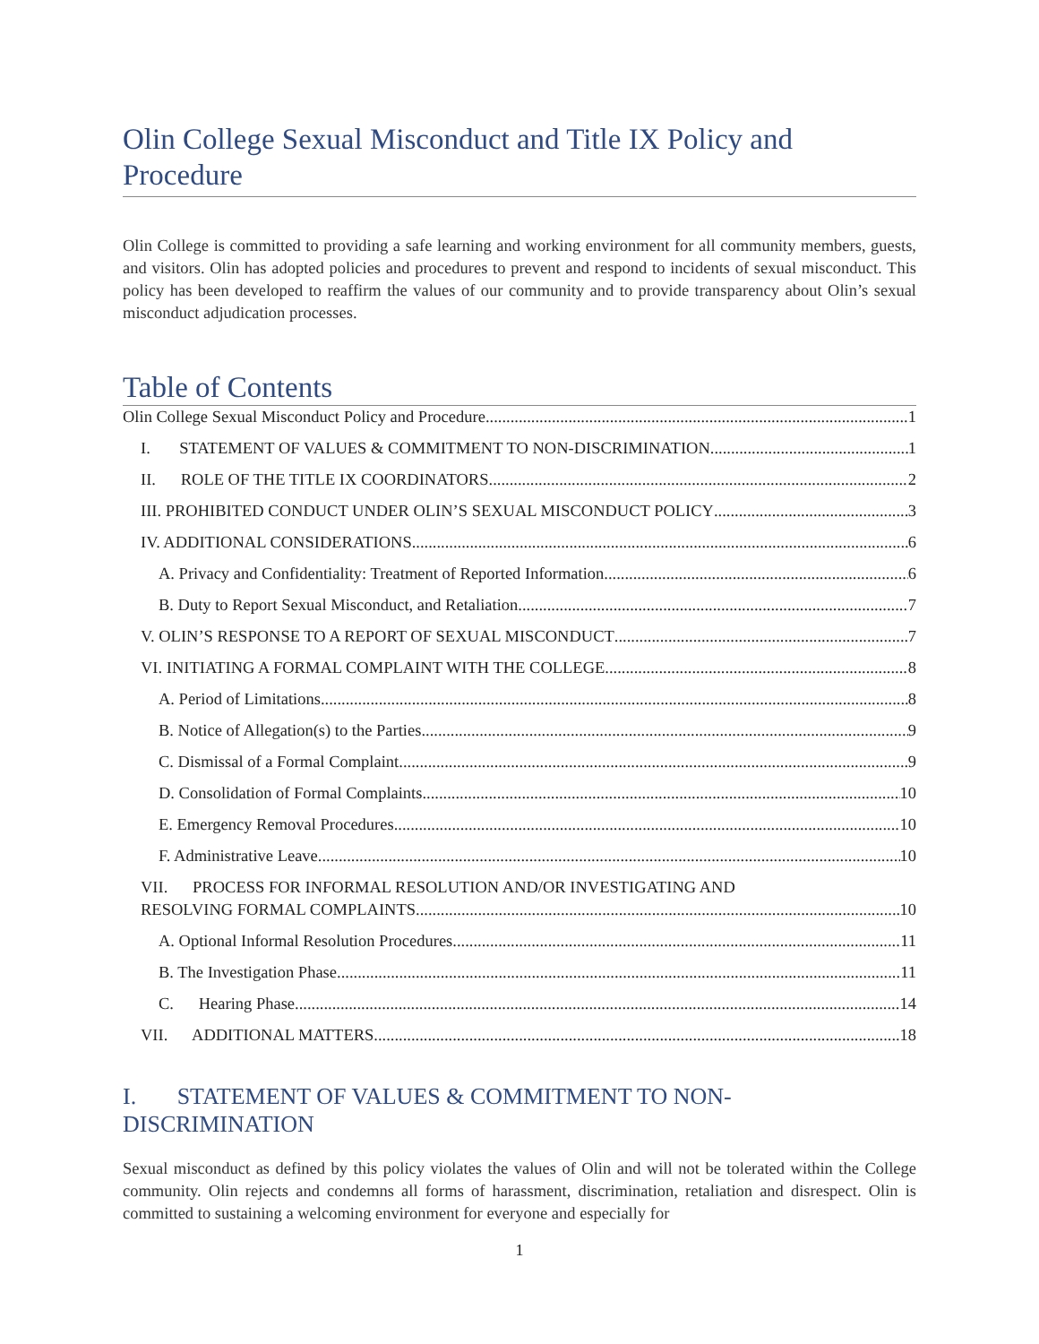Olin College Sexual Misconduct and Title IX Policy and Procedure
Olin College is committed to providing a safe learning and working environment for all community members, guests, and visitors. Olin has adopted policies and procedures to prevent and respond to incidents of sexual misconduct. This policy has been developed to reaffirm the values of our community and to provide transparency about Olin’s sexual misconduct adjudication processes.
Table of Contents
Olin College Sexual Misconduct Policy and Procedure 1
I. STATEMENT OF VALUES & COMMITMENT TO NON-DISCRIMINATION 1
II. ROLE OF THE TITLE IX COORDINATORS 2
III. PROHIBITED CONDUCT UNDER OLIN’S SEXUAL MISCONDUCT POLICY 3
IV. ADDITIONAL CONSIDERATIONS 6
A. Privacy and Confidentiality: Treatment of Reported Information 6
B. Duty to Report Sexual Misconduct, and Retaliation 7
V. OLIN’S RESPONSE TO A REPORT OF SEXUAL MISCONDUCT 7
VI. INITIATING A FORMAL COMPLAINT WITH THE COLLEGE 8
A. Period of Limitations 8
B. Notice of Allegation(s) to the Parties 9
C. Dismissal of a Formal Complaint 9
D. Consolidation of Formal Complaints 10
E. Emergency Removal Procedures 10
F. Administrative Leave 10
VII. PROCESS FOR INFORMAL RESOLUTION AND/OR INVESTIGATING AND
RESOLVING FORMAL COMPLAINTS 10
A. Optional Informal Resolution Procedures 11
B. The Investigation Phase 11
C. Hearing Phase 14
VII. ADDITIONAL MATTERS 18
I. STATEMENT OF VALUES & COMMITMENT TO NON-DISCRIMINATION
Sexual misconduct as defined by this policy violates the values of Olin and will not be tolerated within the College community. Olin rejects and condemns all forms of harassment, discrimination, retaliation and disrespect. Olin is committed to sustaining a welcoming environment for everyone and especially for
1